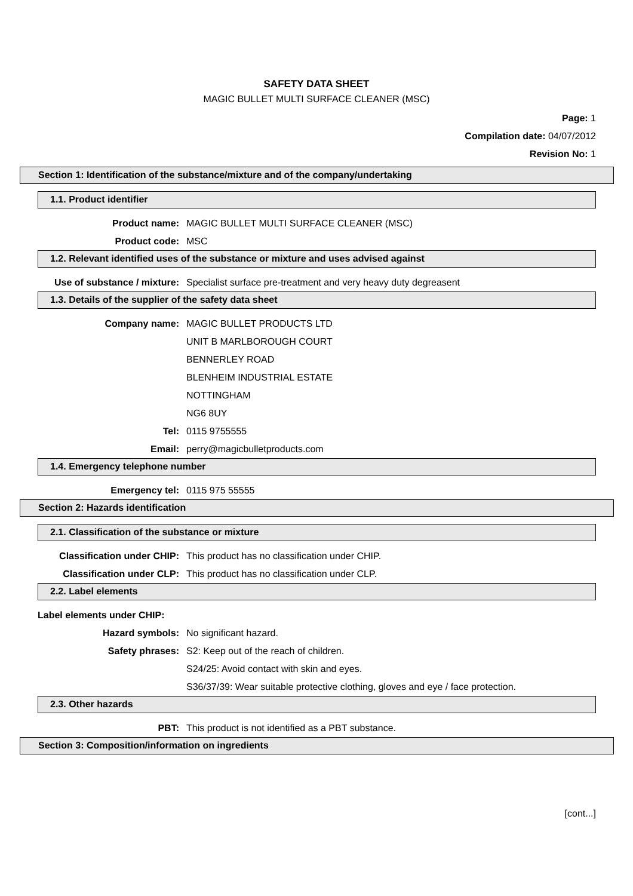SAFETY DATA SHEET
MAGIC BULLET MULTI SURFACE CLEANER (MSC)
Page: 1
Compilation date: 04/07/2012
Revision No: 1
Section 1: Identification of the substance/mixture and of the company/undertaking
1.1. Product identifier
Product name: MAGIC BULLET MULTI SURFACE CLEANER (MSC)
Product code: MSC
1.2. Relevant identified uses of the substance or mixture and uses advised against
Use of substance / mixture: Specialist surface pre-treatment and very heavy duty degreasent
1.3. Details of the supplier of the safety data sheet
Company name: MAGIC BULLET PRODUCTS LTD
UNIT B MARLBOROUGH COURT
BENNERLEY ROAD
BLENHEIM INDUSTRIAL ESTATE
NOTTINGHAM
NG6 8UY
Tel: 0115 9755555
Email: perry@magicbulletproducts.com
1.4. Emergency telephone number
Emergency tel: 0115 975 55555
Section 2: Hazards identification
2.1. Classification of the substance or mixture
Classification under CHIP: This product has no classification under CHIP.
Classification under CLP: This product has no classification under CLP.
2.2. Label elements
Label elements under CHIP:
Hazard symbols: No significant hazard.
Safety phrases: S2: Keep out of the reach of children.
S24/25: Avoid contact with skin and eyes.
S36/37/39: Wear suitable protective clothing, gloves and eye / face protection.
2.3. Other hazards
PBT: This product is not identified as a PBT substance.
Section 3: Composition/information on ingredients
[cont...]